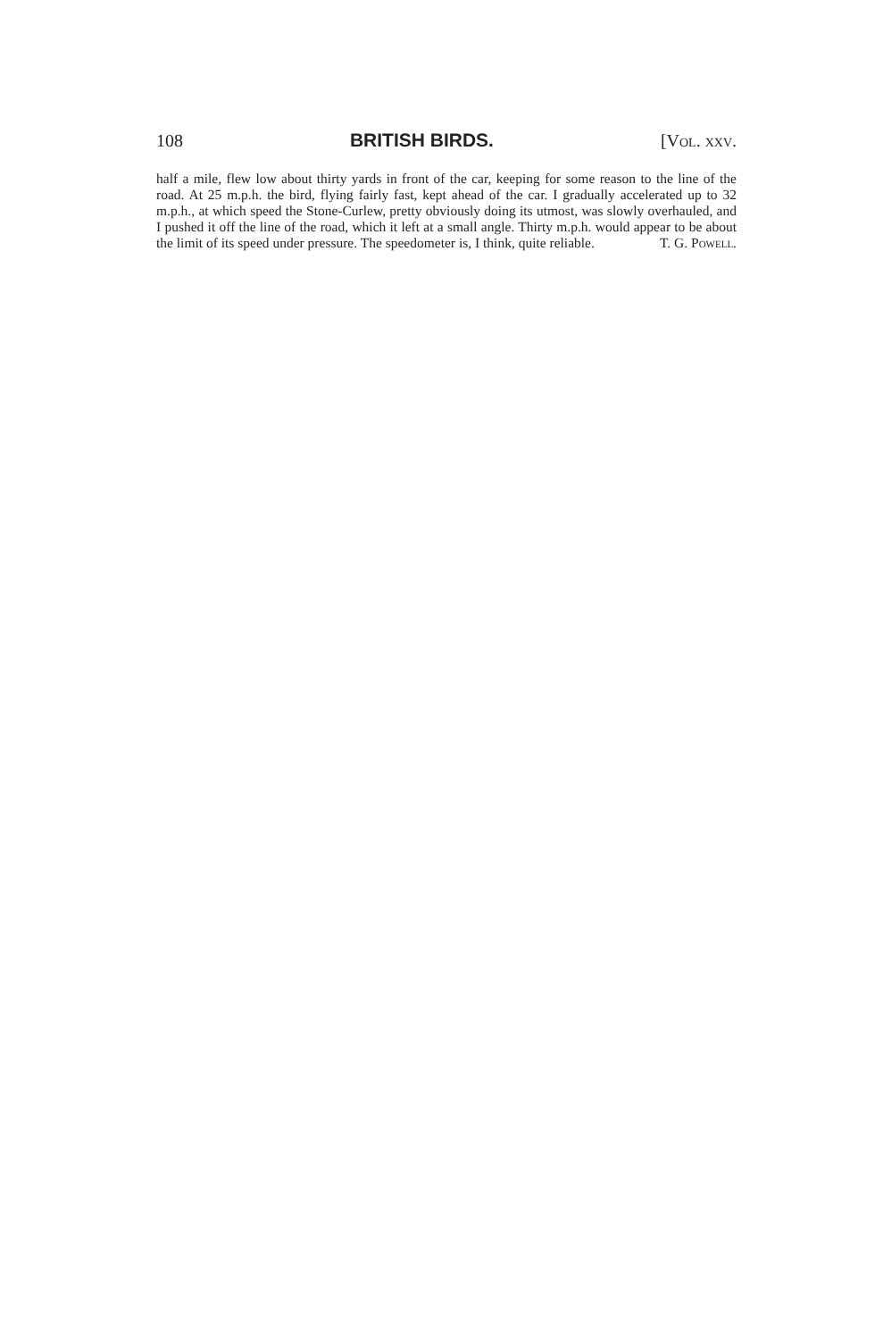108 BRITISH BIRDS. [Vol. xxv.
half a mile, flew low about thirty yards in front of the car, keeping for some reason to the line of the road. At 25 m.p.h. the bird, flying fairly fast, kept ahead of the car. I gradually accelerated up to 32 m.p.h., at which speed the Stone-Curlew, pretty obviously doing its utmost, was slowly overhauled, and I pushed it off the line of the road, which it left at a small angle. Thirty m.p.h. would appear to be about the limit of its speed under pressure. The speedometer is, I think, quite reliable. T. G. Powell.